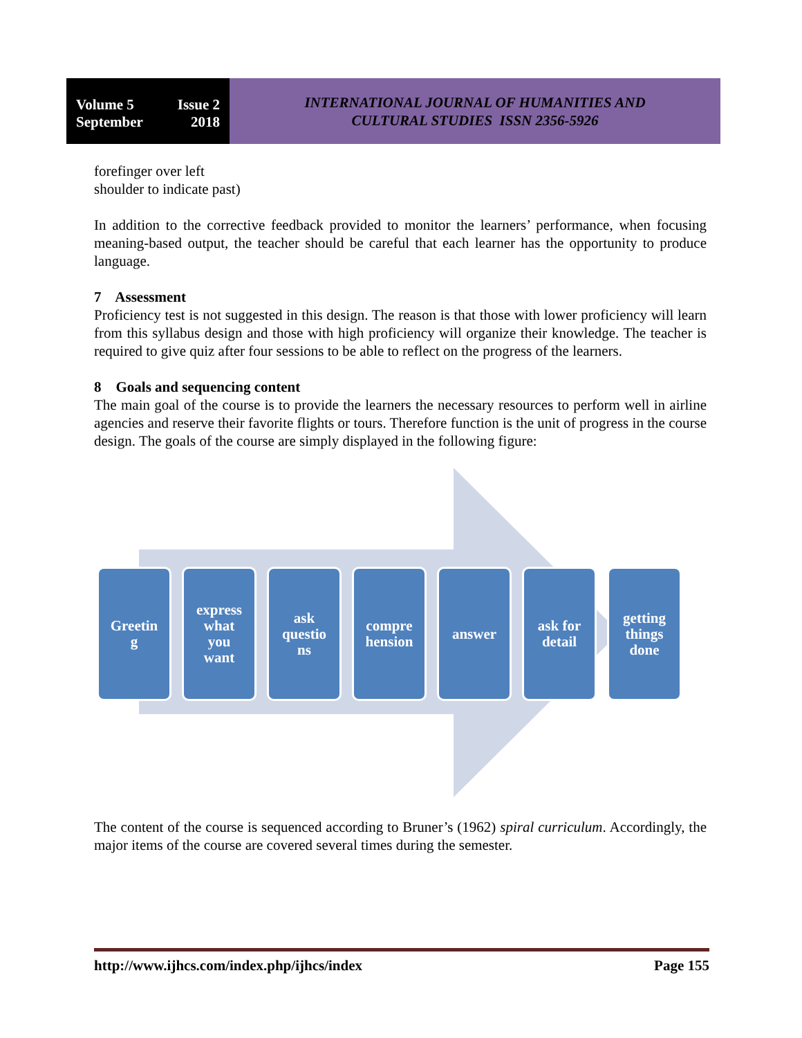Volume 5 Issue 2
September 2018
INTERNATIONAL JOURNAL OF HUMANITIES AND
CULTURAL STUDIES ISSN 2356-5926
forefinger over left
shoulder to indicate past)
In addition to the corrective feedback provided to monitor the learners’ performance, when focusing meaning-based output, the teacher should be careful that each learner has the opportunity to produce language.
7 Assessment
Proficiency test is not suggested in this design. The reason is that those with lower proficiency will learn from this syllabus design and those with high proficiency will organize their knowledge. The teacher is required to give quiz after four sessions to be able to reflect on the progress of the learners.
8 Goals and sequencing content
The main goal of the course is to provide the learners the necessary resources to perform well in airline agencies and reserve their favorite flights or tours. Therefore function is the unit of progress in the course design. The goals of the course are simply displayed in the following figure:
Greetin
g
express
what
you
want
ask
questio
ns
compre
hension
answer ask for
detail
getting
things
done
The content of the course is sequenced according to Bruner’s (1962) spiral curriculum. Accordingly, the major items of the course are covered several times during the semester.
http://www.ijhcs.com/index.php/ijhcs/index Page 155